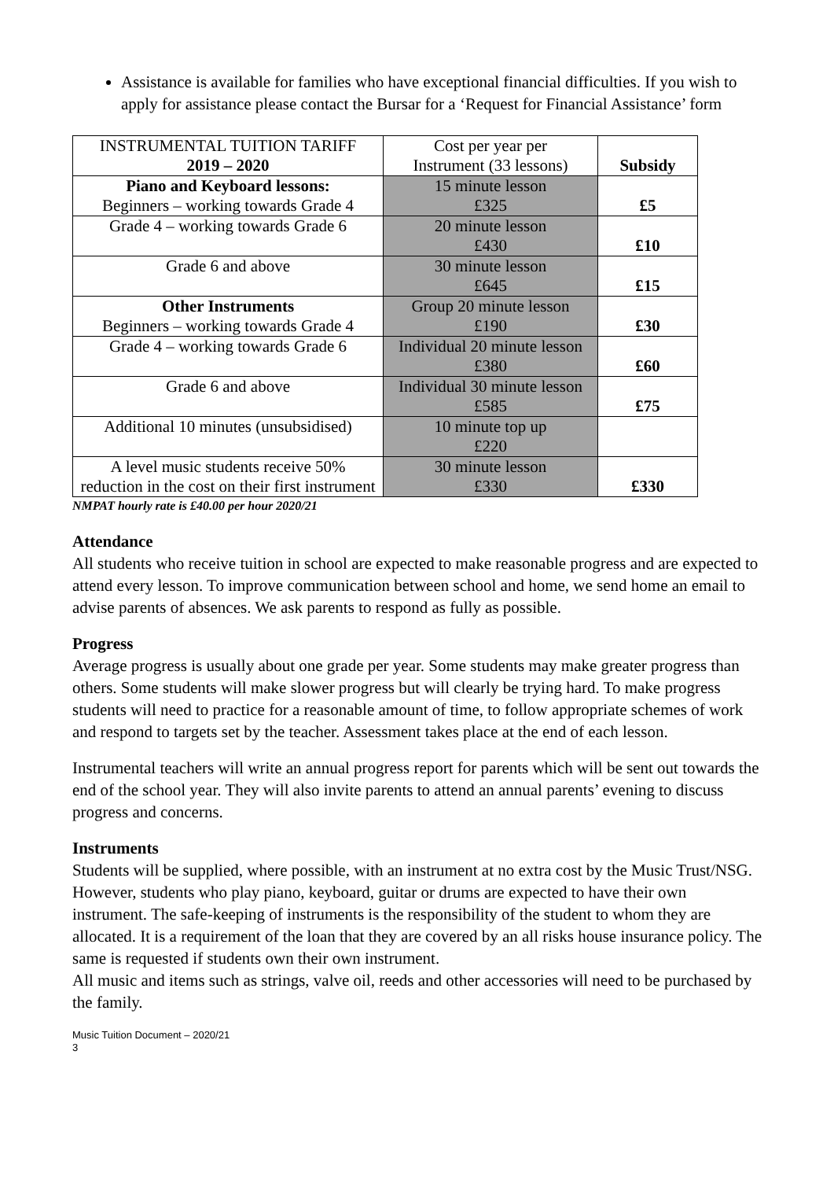Assistance is available for families who have exceptional financial difficulties. If you wish to apply for assistance please contact the Bursar for a ‘Request for Financial Assistance’ form
| INSTRUMENTAL TUITION TARIFF 2019 – 2020 | Cost per year per Instrument (33 lessons) | Subsidy |
| Piano and Keyboard lessons: Beginners – working towards Grade 4 | 15 minute lesson £325 | £5 |
| Grade 4 – working towards Grade 6 | 20 minute lesson £430 | £10 |
| Grade 6 and above | 30 minute lesson £645 | £15 |
| Other Instruments Beginners – working towards Grade 4 | Group 20 minute lesson £190 | £30 |
| Grade 4 – working towards Grade 6 | Individual 20 minute lesson £380 | £60 |
| Grade 6 and above | Individual 30 minute lesson £585 | £75 |
| Additional 10 minutes (unsubsidised) | 10 minute top up £220 | |
| A level music students receive 50% reduction in the cost on their first instrument | 30 minute lesson £330 | £330 |
NMPAT hourly rate is £40.00 per hour 2020/21
Attendance
All students who receive tuition in school are expected to make reasonable progress and are expected to attend every lesson. To improve communication between school and home, we send home an email to advise parents of absences. We ask parents to respond as fully as possible.
Progress
Average progress is usually about one grade per year. Some students may make greater progress than others. Some students will make slower progress but will clearly be trying hard. To make progress students will need to practice for a reasonable amount of time, to follow appropriate schemes of work and respond to targets set by the teacher. Assessment takes place at the end of each lesson.
Instrumental teachers will write an annual progress report for parents which will be sent out towards the end of the school year. They will also invite parents to attend an annual parents’ evening to discuss progress and concerns.
Instruments
Students will be supplied, where possible, with an instrument at no extra cost by the Music Trust/NSG. However, students who play piano, keyboard, guitar or drums are expected to have their own instrument. The safe-keeping of instruments is the responsibility of the student to whom they are allocated. It is a requirement of the loan that they are covered by an all risks house insurance policy. The same is requested if students own their own instrument.
All music and items such as strings, valve oil, reeds and other accessories will need to be purchased by the family.
Music Tuition Document – 2020/21
3